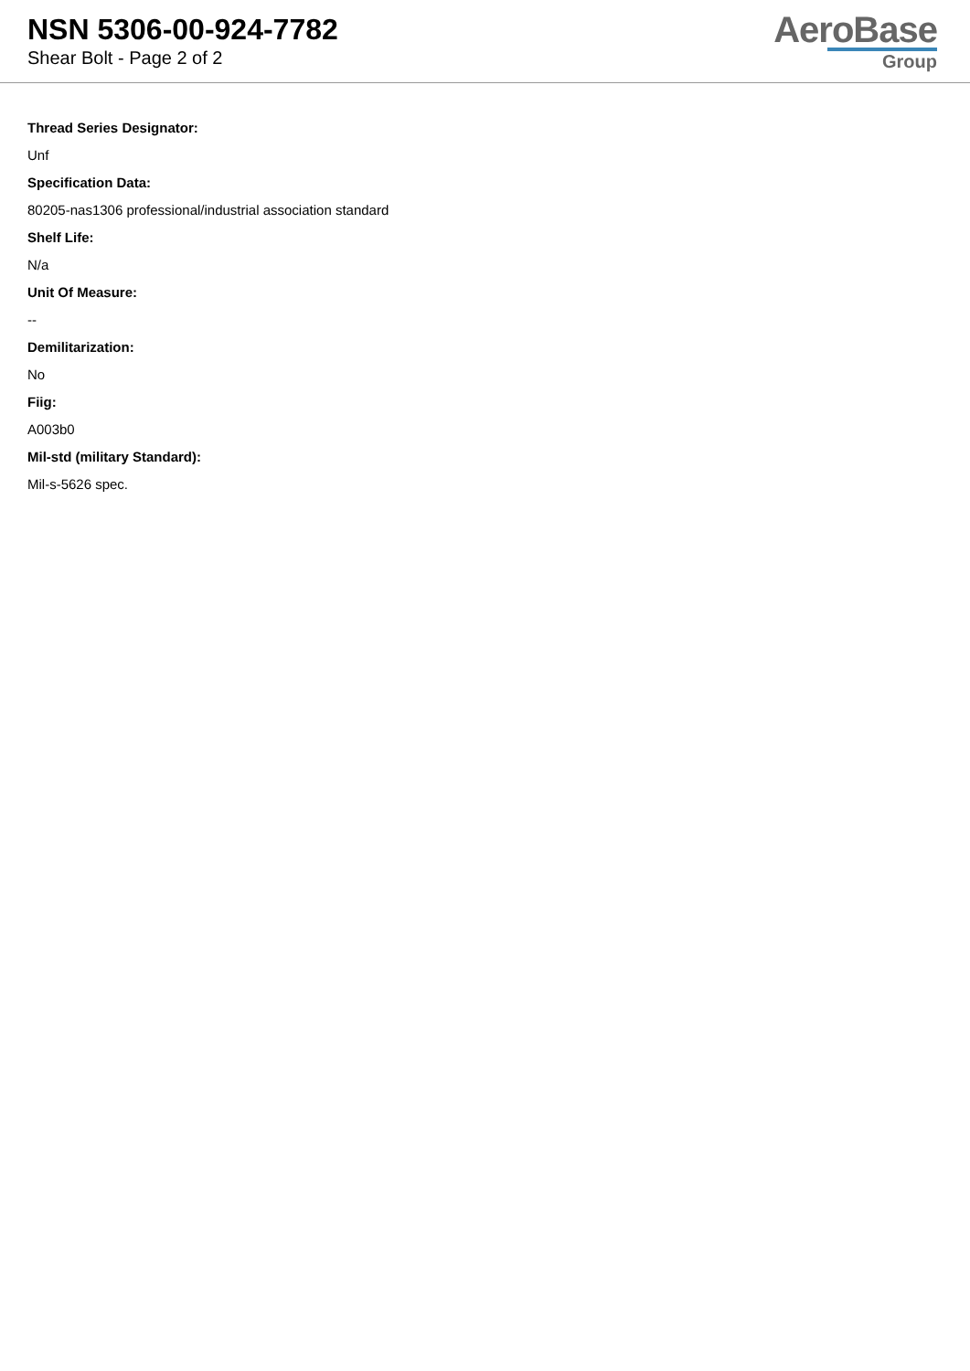NSN 5306-00-924-7782
Shear Bolt - Page 2 of 2
AeroBase
Group
Thread Series Designator:
Unf
Specification Data:
80205-nas1306 professional/industrial association standard
Shelf Life:
N/a
Unit Of Measure:
--
Demilitarization:
No
Fiig:
A003b0
Mil-std (military Standard):
Mil-s-5626 spec.